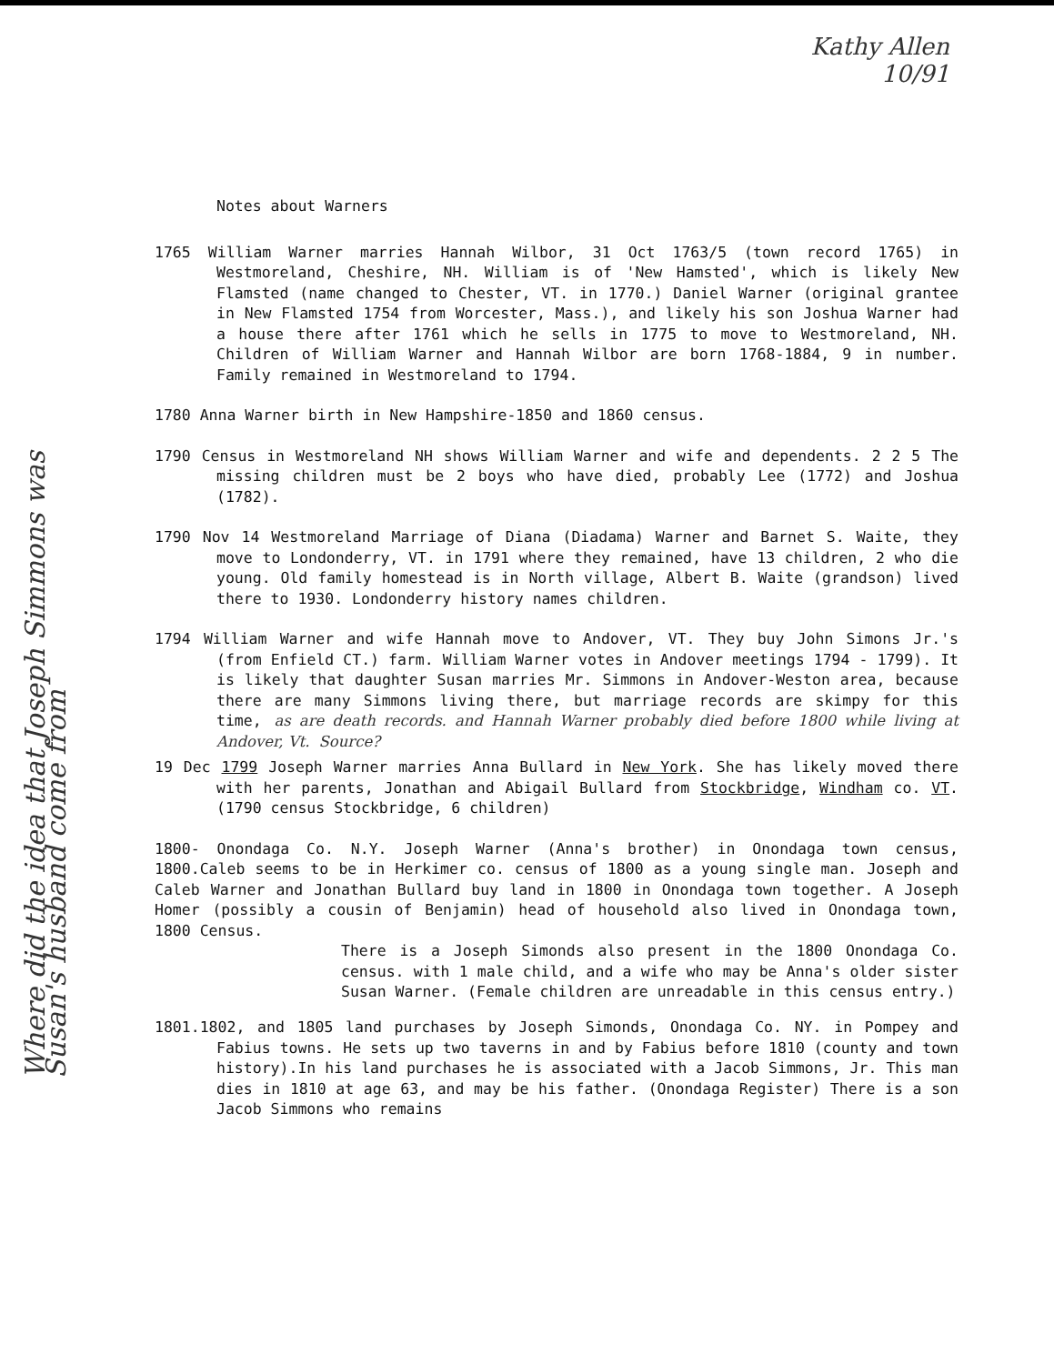Kathy Allen
10/91
Notes about Warners
1765 William Warner marries Hannah Wilbor, 31 Oct 1763/5 (town record 1765) in Westmoreland, Cheshire, NH. William is of 'New Hamsted', which is likely New Flamsted (name changed to Chester, VT. in 1770.) Daniel Warner (original grantee in New Flamsted 1754 from Worcester, Mass.), and likely his son Joshua Warner had a house there after 1761 which he sells in 1775 to move to Westmoreland, NH. Children of William Warner and Hannah Wilbor are born 1768-1884, 9 in number. Family remained in Westmoreland to 1794.
1780 Anna Warner birth in New Hampshire-1850 and 1860 census.
1790 Census in Westmoreland NH shows William Warner and wife and dependents. 2 2 5 The missing children must be 2 boys who have died, probably Lee (1772) and Joshua (1782).
1790 Nov 14 Westmoreland Marriage of Diana (Diadama) Warner and Barnet S. Waite, they move to Londonderry, VT. in 1791 where they remained, have 13 children, 2 who die young. Old family homestead is in North village, Albert B. Waite (grandson) lived there to 1930. Londonderry history names children.
1794 William Warner and wife Hannah move to Andover, VT. They buy John Simons Jr.'s (from Enfield CT.) farm. William Warner votes in Andover meetings 1794 - 1799). It is likely that daughter Susan marries Mr. Simmons in Andover-Weston area, because there are many Simmons living there, but marriage records are skimpy for this time, as are death records. and Hannah Warner probably died before 1800 while living at Andover, Vt. Source?
19 Dec 1799 Joseph Warner marries Anna Bullard in New York. She has likely moved there with her parents, Jonathan and Abigail Bullard from Stockbridge, Windham co. VT. (1790 census Stockbridge, 6 children)
1800- Onondaga Co. N.Y. Joseph Warner (Anna's brother) in Onondaga town census, 1800.Caleb seems to be in Herkimer co. census of 1800 as a young single man. Joseph and Caleb Warner and Jonathan Bullard buy land in 1800 in Onondaga town together. A Joseph Homer (possibly a cousin of Benjamin) head of household also lived in Onondaga town, 1800 Census.
There is a Joseph Simonds also present in the 1800 Onondaga Co. census. with 1 male child, and a wife who may be Anna's older sister Susan Warner. (Female children are unreadable in this census entry.)
1801.1802, and 1805 land purchases by Joseph Simonds, Onondaga Co. NY. in Pompey and Fabius towns. He sets up two taverns in and by Fabius before 1810 (county and town history).In his land purchases he is associated with a Jacob Simmons, Jr. This man dies in 1810 at age 63, and may be his father. (Onondaga Register) There is a son Jacob Simmons who remains
Where did the idea that Joseph Simmons was
Susan's husband come from